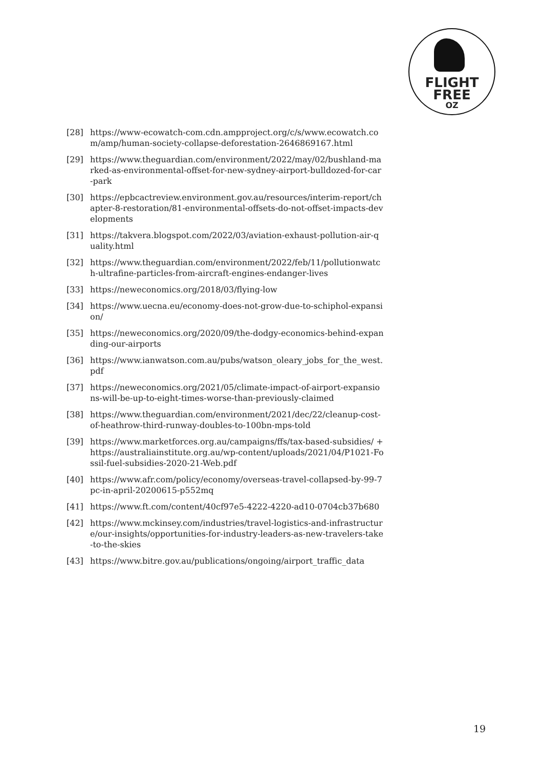FLIGHT
FREE
OZ
[28] https://www-ecowatch-com.cdn.ampproject.org/c/s/www.ecowatch.com/amp/human-society-collapse-deforestation-2646869167.html
[29] https://www.theguardian.com/environment/2022/may/02/bushland-marked-as-environmental-offset-for-new-sydney-airport-bulldozed-for-car-park
[30] https://epbcactreview.environment.gov.au/resources/interim-report/chapter-8-restoration/81-environmental-offsets-do-not-offset-impacts-developments
[31] https://takvera.blogspot.com/2022/03/aviation-exhaust-pollution-air-quality.html
[32] https://www.theguardian.com/environment/2022/feb/11/pollutionwatch-ultrafine-particles-from-aircraft-engines-endanger-lives
[33] https://neweconomics.org/2018/03/flying-low
[34] https://www.uecna.eu/economy-does-not-grow-due-to-schiphol-expansion/
[35] https://neweconomics.org/2020/09/the-dodgy-economics-behind-expanding-our-airports
[36] https://www.ianwatson.com.au/pubs/watson_oleary_jobs_for_the_west.pdf
[37] https://neweconomics.org/2021/05/climate-impact-of-airport-expansions-will-be-up-to-eight-times-worse-than-previously-claimed
[38] https://www.theguardian.com/environment/2021/dec/22/cleanup-cost-of-heathrow-third-runway-doubles-to-100bn-mps-told
[39] https://www.marketforces.org.au/campaigns/ffs/tax-based-subsidies/ + https://australiainstitute.org.au/wp-content/uploads/2021/04/P1021-Fossil-fuel-subsidies-2020-21-Web.pdf
[40] https://www.afr.com/policy/economy/overseas-travel-collapsed-by-99-7pc-in-april-20200615-p552mq
[41] https://www.ft.com/content/40cf97e5-4222-4220-ad10-0704cb37b680
[42] https://www.mckinsey.com/industries/travel-logistics-and-infrastructure/our-insights/opportunities-for-industry-leaders-as-new-travelers-take-to-the-skies
[43] https://www.bitre.gov.au/publications/ongoing/airport_traffic_data
19